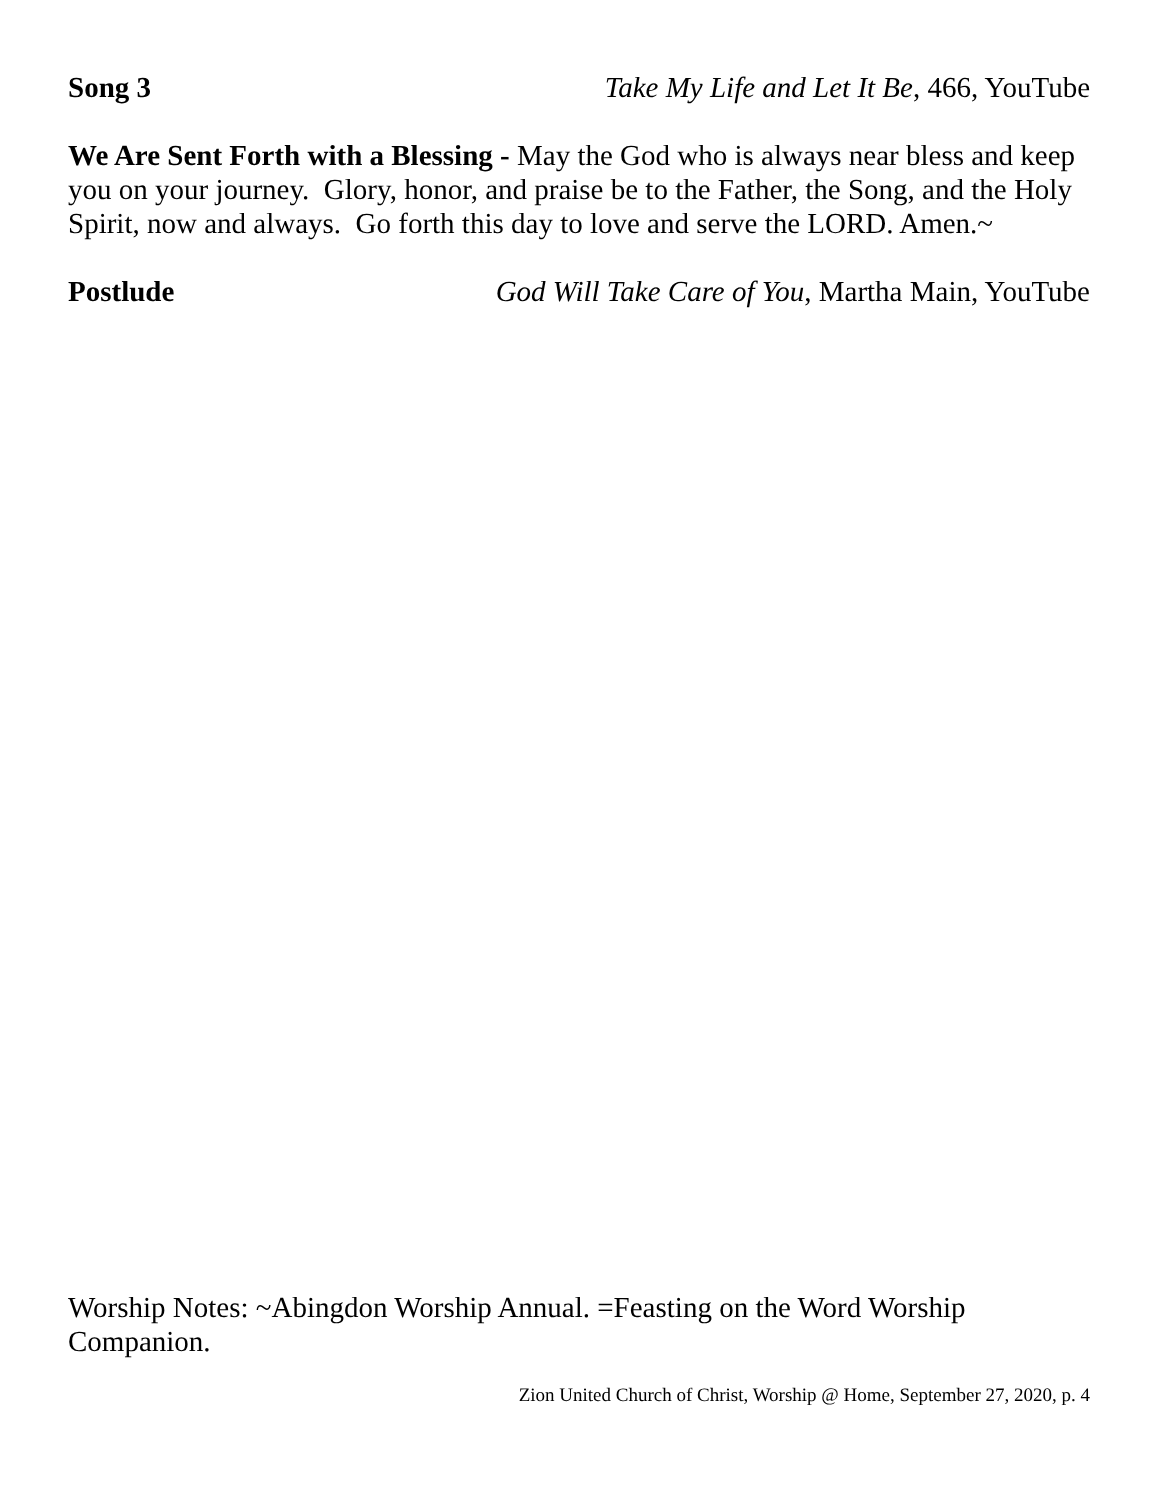Song 3 Take My Life and Let It Be, 466, YouTube
We Are Sent Forth with a Blessing - May the God who is always near bless and keep you on your journey. Glory, honor, and praise be to the Father, the Song, and the Holy Spirit, now and always. Go forth this day to love and serve the LORD. Amen.~
Postlude God Will Take Care of You, Martha Main, YouTube
Worship Notes: ~Abingdon Worship Annual. =Feasting on the Word Worship Companion.
Zion United Church of Christ, Worship @ Home, September 27, 2020, p. 4